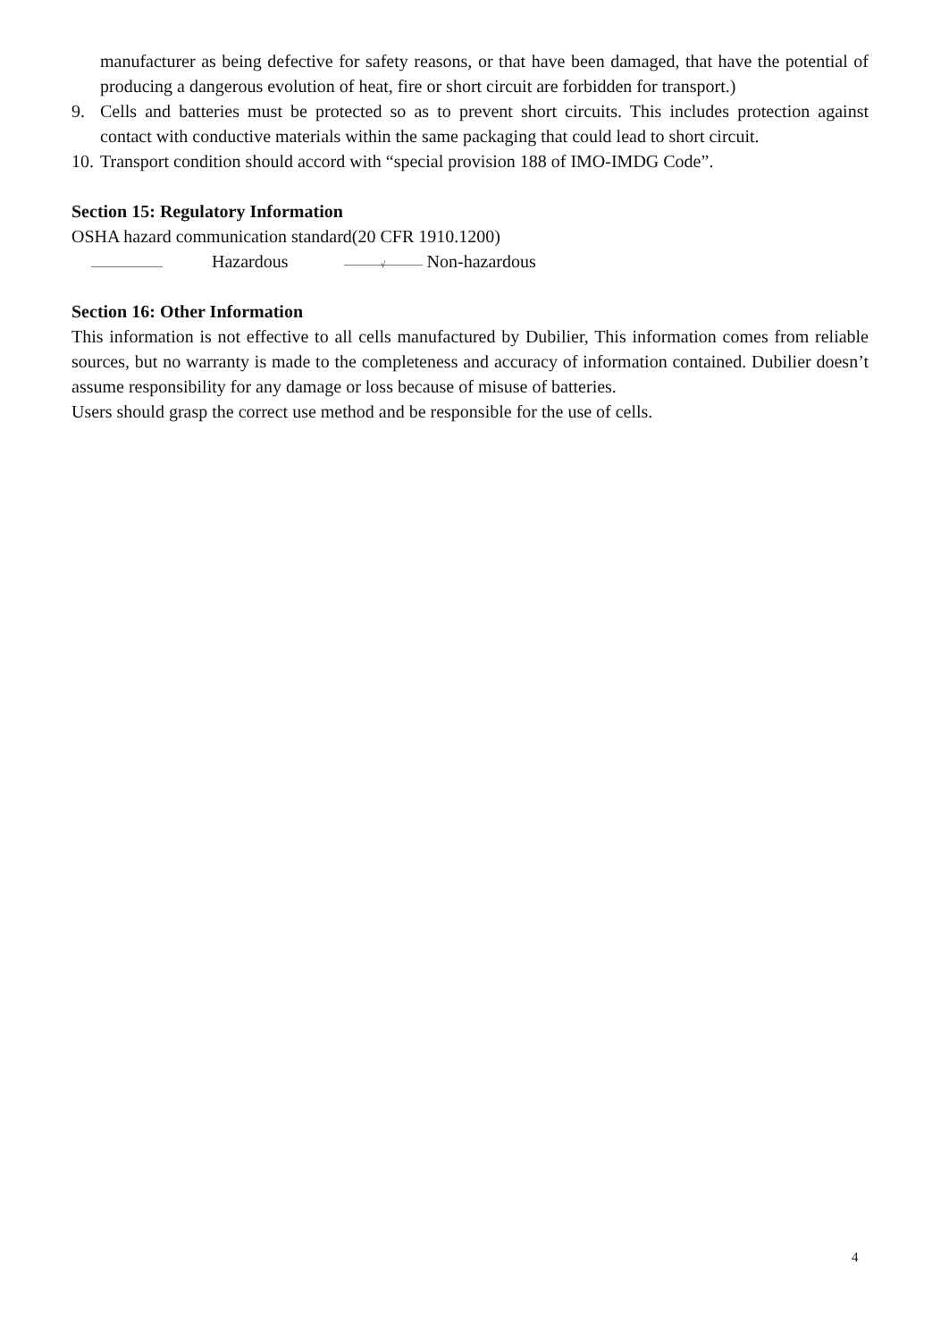manufacturer as being defective for safety reasons, or that have been damaged, that have the potential of producing a dangerous evolution of heat, fire or short circuit are forbidden for transport.)
9. Cells and batteries must be protected so as to prevent short circuits. This includes protection against contact with conductive materials within the same packaging that could lead to short circuit.
10. Transport condition should accord with “special provision 188 of IMO-IMDG Code”.
Section 15: Regulatory Information
OSHA hazard communication standard(20 CFR 1910.1200)
Hazardous √ Non-hazardous
Section 16: Other Information
This information is not effective to all cells manufactured by Dubilier, This information comes from reliable sources, but no warranty is made to the completeness and accuracy of information contained. Dubilier doesn’t assume responsibility for any damage or loss because of misuse of batteries.
Users should grasp the correct use method and be responsible for the use of cells.
4